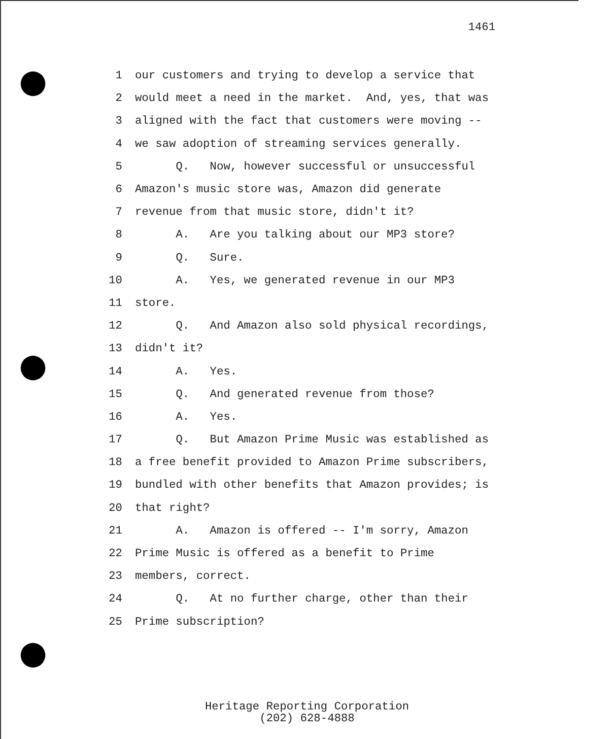1461
1 our customers and trying to develop a service that
2 would meet a need in the market. And, yes, that was
3 aligned with the fact that customers were moving --
4 we saw adoption of streaming services generally.
5 Q. Now, however successful or unsuccessful
6 Amazon's music store was, Amazon did generate
7 revenue from that music store, didn't it?
8 A. Are you talking about our MP3 store?
9 Q. Sure.
10 A. Yes, we generated revenue in our MP3
11 store.
12 Q. And Amazon also sold physical recordings,
13 didn't it?
14 A. Yes.
15 Q. And generated revenue from those?
16 A. Yes.
17 Q. But Amazon Prime Music was established as
18 a free benefit provided to Amazon Prime subscribers,
19 bundled with other benefits that Amazon provides; is
20 that right?
21 A. Amazon is offered -- I'm sorry, Amazon
22 Prime Music is offered as a benefit to Prime
23 members, correct.
24 Q. At no further charge, other than their
25 Prime subscription?
Heritage Reporting Corporation
(202) 628-4888